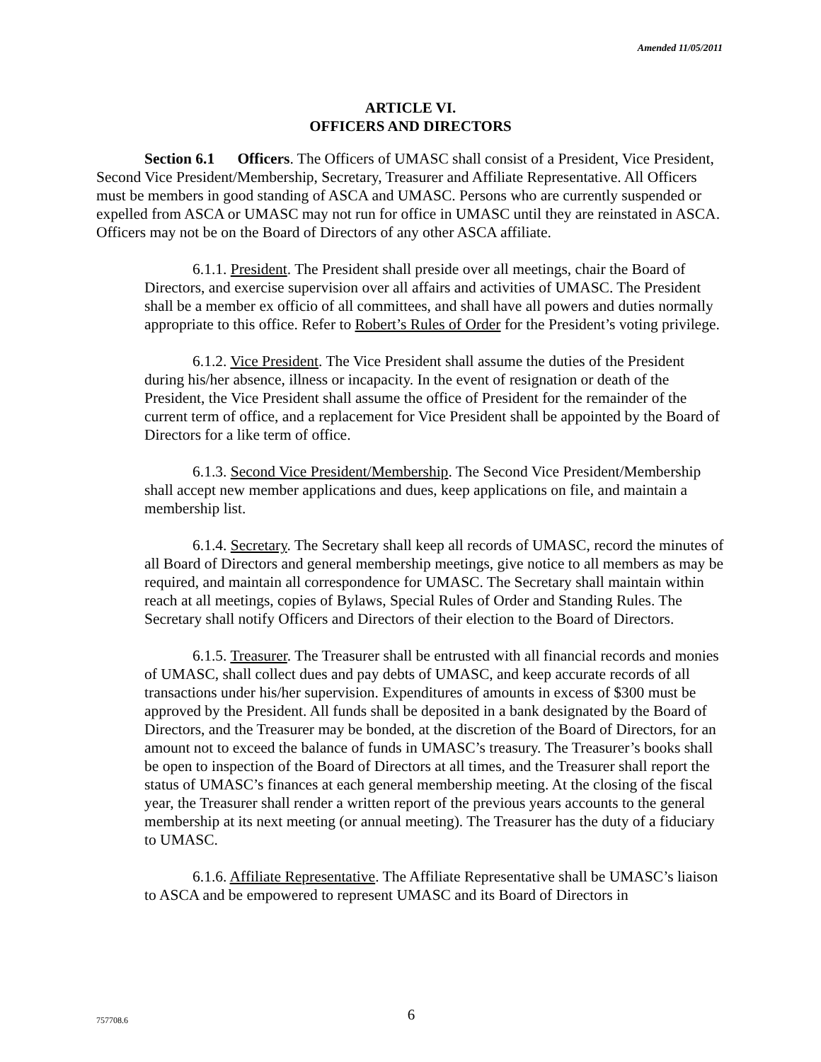Amended 11/05/2011
ARTICLE VI.
OFFICERS AND DIRECTORS
Section 6.1 Officers. The Officers of UMASC shall consist of a President, Vice President, Second Vice President/Membership, Secretary, Treasurer and Affiliate Representative. All Officers must be members in good standing of ASCA and UMASC. Persons who are currently suspended or expelled from ASCA or UMASC may not run for office in UMASC until they are reinstated in ASCA. Officers may not be on the Board of Directors of any other ASCA affiliate.
6.1.1. President. The President shall preside over all meetings, chair the Board of Directors, and exercise supervision over all affairs and activities of UMASC. The President shall be a member ex officio of all committees, and shall have all powers and duties normally appropriate to this office. Refer to Robert’s Rules of Order for the President’s voting privilege.
6.1.2. Vice President. The Vice President shall assume the duties of the President during his/her absence, illness or incapacity. In the event of resignation or death of the President, the Vice President shall assume the office of President for the remainder of the current term of office, and a replacement for Vice President shall be appointed by the Board of Directors for a like term of office.
6.1.3. Second Vice President/Membership. The Second Vice President/Membership shall accept new member applications and dues, keep applications on file, and maintain a membership list.
6.1.4. Secretary. The Secretary shall keep all records of UMASC, record the minutes of all Board of Directors and general membership meetings, give notice to all members as may be required, and maintain all correspondence for UMASC. The Secretary shall maintain within reach at all meetings, copies of Bylaws, Special Rules of Order and Standing Rules. The Secretary shall notify Officers and Directors of their election to the Board of Directors.
6.1.5. Treasurer. The Treasurer shall be entrusted with all financial records and monies of UMASC, shall collect dues and pay debts of UMASC, and keep accurate records of all transactions under his/her supervision. Expenditures of amounts in excess of $300 must be approved by the President. All funds shall be deposited in a bank designated by the Board of Directors, and the Treasurer may be bonded, at the discretion of the Board of Directors, for an amount not to exceed the balance of funds in UMASC’s treasury. The Treasurer’s books shall be open to inspection of the Board of Directors at all times, and the Treasurer shall report the status of UMASC’s finances at each general membership meeting. At the closing of the fiscal year, the Treasurer shall render a written report of the previous years accounts to the general membership at its next meeting (or annual meeting). The Treasurer has the duty of a fiduciary to UMASC.
6.1.6. Affiliate Representative. The Affiliate Representative shall be UMASC’s liaison to ASCA and be empowered to represent UMASC and its Board of Directors in
757708.6
6